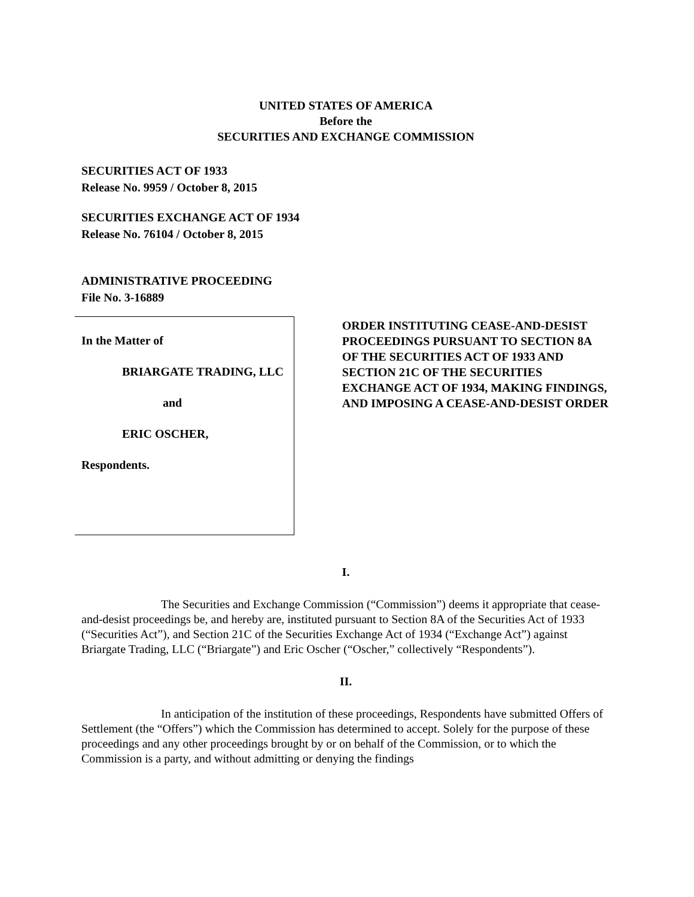UNITED STATES OF AMERICA
Before the
SECURITIES AND EXCHANGE COMMISSION
SECURITIES ACT OF 1933
Release No. 9959 / October 8, 2015
SECURITIES EXCHANGE ACT OF 1934
Release No. 76104 / October 8, 2015
ADMINISTRATIVE PROCEEDING
File No. 3-16889
In the Matter of
BRIARGATE TRADING, LLC
and
ERIC OSCHER,
Respondents.
ORDER INSTITUTING CEASE-AND-DESIST PROCEEDINGS PURSUANT TO SECTION 8A OF THE SECURITIES ACT OF 1933 AND SECTION 21C OF THE SECURITIES EXCHANGE ACT OF 1934, MAKING FINDINGS, AND IMPOSING A CEASE-AND-DESIST ORDER
I.
The Securities and Exchange Commission (“Commission”) deems it appropriate that cease-and-desist proceedings be, and hereby are, instituted pursuant to Section 8A of the Securities Act of 1933 (“Securities Act”), and Section 21C of the Securities Exchange Act of 1934 (“Exchange Act”) against Briargate Trading, LLC (“Briargate”) and Eric Oscher (“Oscher,” collectively “Respondents”).
II.
In anticipation of the institution of these proceedings, Respondents have submitted Offers of Settlement (the “Offers”) which the Commission has determined to accept. Solely for the purpose of these proceedings and any other proceedings brought by or on behalf of the Commission, or to which the Commission is a party, and without admitting or denying the findings